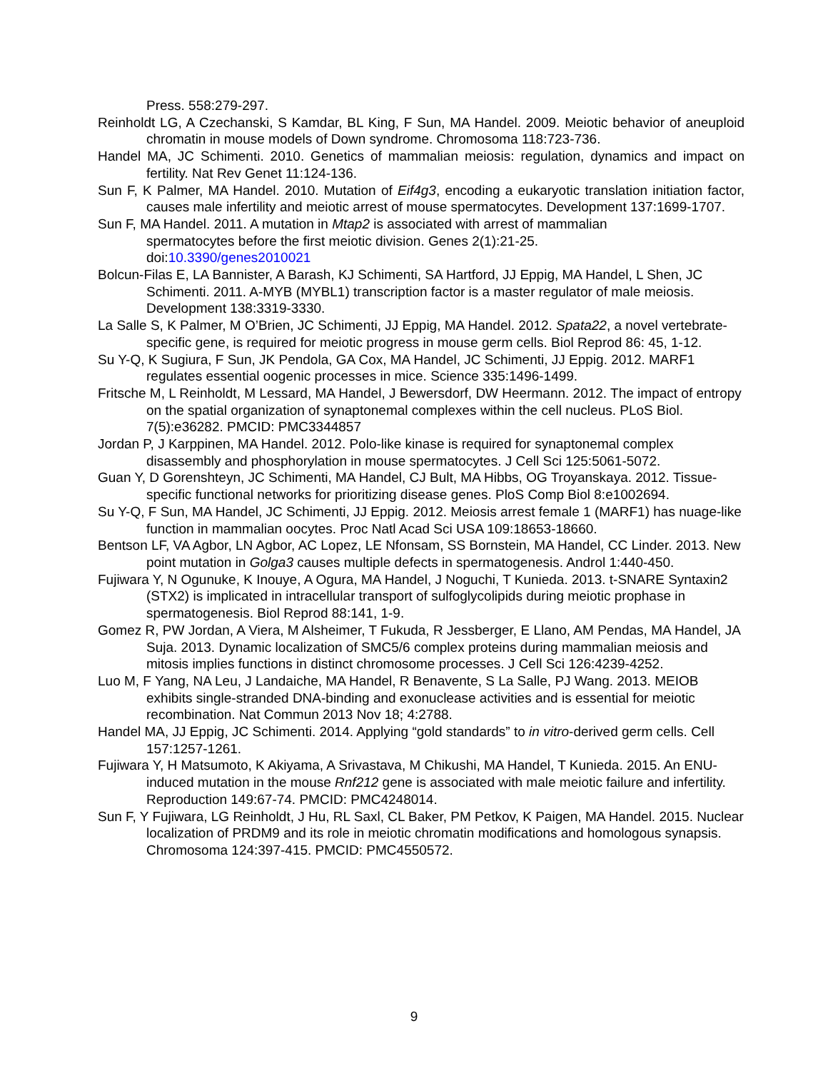Press. 558:279-297.
Reinholdt LG, A Czechanski, S Kamdar, BL King, F Sun, MA Handel. 2009. Meiotic behavior of aneuploid chromatin in mouse models of Down syndrome. Chromosoma 118:723-736.
Handel MA, JC Schimenti. 2010. Genetics of mammalian meiosis: regulation, dynamics and impact on fertility. Nat Rev Genet 11:124-136.
Sun F, K Palmer, MA Handel. 2010. Mutation of Eif4g3, encoding a eukaryotic translation initiation factor, causes male infertility and meiotic arrest of mouse spermatocytes. Development 137:1699-1707.
Sun F, MA Handel. 2011. A mutation in Mtap2 is associated with arrest of mammalian
spermatocytes before the first meiotic division. Genes 2(1):21-25.
doi:10.3390/genes2010021
Bolcun-Filas E, LA Bannister, A Barash, KJ Schimenti, SA Hartford, JJ Eppig, MA Handel, L Shen, JC Schimenti. 2011. A-MYB (MYBL1) transcription factor is a master regulator of male meiosis. Development 138:3319-3330.
La Salle S, K Palmer, M O’Brien, JC Schimenti, JJ Eppig, MA Handel. 2012. Spata22, a novel vertebrate-specific gene, is required for meiotic progress in mouse germ cells. Biol Reprod 86: 45, 1-12.
Su Y-Q, K Sugiura, F Sun, JK Pendola, GA Cox, MA Handel, JC Schimenti, JJ Eppig. 2012. MARF1 regulates essential oogenic processes in mice. Science 335:1496-1499.
Fritsche M, L Reinholdt, M Lessard, MA Handel, J Bewersdorf, DW Heermann. 2012. The impact of entropy on the spatial organization of synaptonemal complexes within the cell nucleus. PLoS Biol. 7(5):e36282. PMCID: PMC3344857
Jordan P, J Karppinen, MA Handel. 2012. Polo-like kinase is required for synaptonemal complex disassembly and phosphorylation in mouse spermatocytes. J Cell Sci 125:5061-5072.
Guan Y, D Gorenshteyn, JC Schimenti, MA Handel, CJ Bult, MA Hibbs, OG Troyanskaya. 2012. Tissue-specific functional networks for prioritizing disease genes. PloS Comp Biol 8:e1002694.
Su Y-Q, F Sun, MA Handel, JC Schimenti, JJ Eppig. 2012. Meiosis arrest female 1 (MARF1) has nuage-like function in mammalian oocytes. Proc Natl Acad Sci USA 109:18653-18660.
Bentson LF, VA Agbor, LN Agbor, AC Lopez, LE Nfonsam, SS Bornstein, MA Handel, CC Linder. 2013. New point mutation in Golga3 causes multiple defects in spermatogenesis. Androl 1:440-450.
Fujiwara Y, N Ogunuke, K Inouye, A Ogura, MA Handel, J Noguchi, T Kunieda. 2013. t-SNARE Syntaxin2 (STX2) is implicated in intracellular transport of sulfoglycolipids during meiotic prophase in spermatogenesis. Biol Reprod 88:141, 1-9.
Gomez R, PW Jordan, A Viera, M Alsheimer, T Fukuda, R Jessberger, E Llano, AM Pendas, MA Handel, JA Suja. 2013. Dynamic localization of SMC5/6 complex proteins during mammalian meiosis and mitosis implies functions in distinct chromosome processes. J Cell Sci 126:4239-4252.
Luo M, F Yang, NA Leu, J Landaiche, MA Handel, R Benavente, S La Salle, PJ Wang. 2013. MEIOB exhibits single-stranded DNA-binding and exonuclease activities and is essential for meiotic recombination. Nat Commun 2013 Nov 18; 4:2788.
Handel MA, JJ Eppig, JC Schimenti. 2014. Applying “gold standards” to in vitro-derived germ cells. Cell 157:1257-1261.
Fujiwara Y, H Matsumoto, K Akiyama, A Srivastava, M Chikushi, MA Handel, T Kunieda. 2015. An ENU-induced mutation in the mouse Rnf212 gene is associated with male meiotic failure and infertility. Reproduction 149:67-74. PMCID: PMC4248014.
Sun F, Y Fujiwara, LG Reinholdt, J Hu, RL Saxl, CL Baker, PM Petkov, K Paigen, MA Handel. 2015. Nuclear localization of PRDM9 and its role in meiotic chromatin modifications and homologous synapsis. Chromosoma 124:397-415. PMCID: PMC4550572.
9